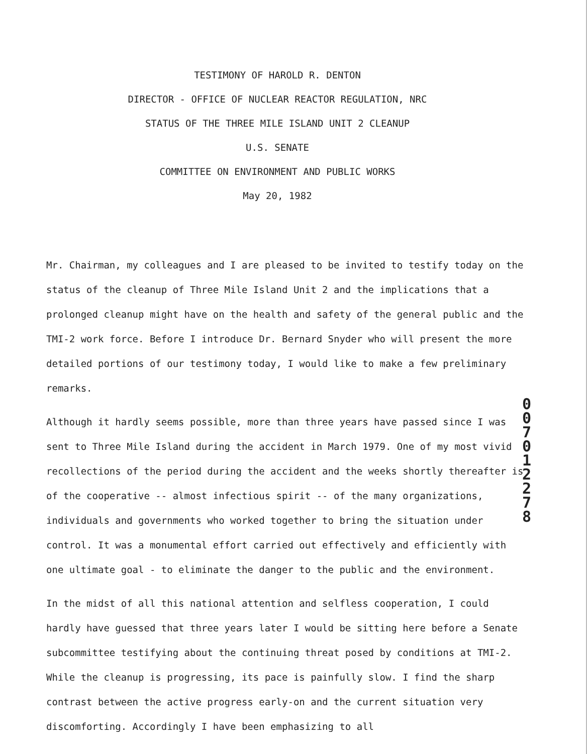TESTIMONY OF HAROLD R. DENTON
DIRECTOR - OFFICE OF NUCLEAR REACTOR REGULATION, NRC
STATUS OF THE THREE MILE ISLAND UNIT 2 CLEANUP
U.S. SENATE
COMMITTEE ON ENVIRONMENT AND PUBLIC WORKS
May 20, 1982
Mr. Chairman, my colleagues and I are pleased to be invited to testify today on the status of the cleanup of Three Mile Island Unit 2 and the implications that a prolonged cleanup might have on the health and safety of the general public and the TMI-2 work force. Before I introduce Dr. Bernard Snyder who will present the more detailed portions of our testimony today, I would like to make a few preliminary remarks.
Although it hardly seems possible, more than three years have passed since I was sent to Three Mile Island during the accident in March 1979. One of my most vivid recollections of the period during the accident and the weeks shortly thereafter is of the cooperative -- almost infectious spirit -- of the many organizations, individuals and governments who worked together to bring the situation under control. It was a monumental effort carried out effectively and efficiently with one ultimate goal - to eliminate the danger to the public and the environment.
In the midst of all this national attention and selfless cooperation, I could hardly have guessed that three years later I would be sitting here before a Senate subcommittee testifying about the continuing threat posed by conditions at TMI-2. While the cleanup is progressing, its pace is painfully slow. I find the sharp contrast between the active progress early-on and the current situation very discomforting. Accordingly I have been emphasizing to all
0
0
7
0
1
2
2
7
8